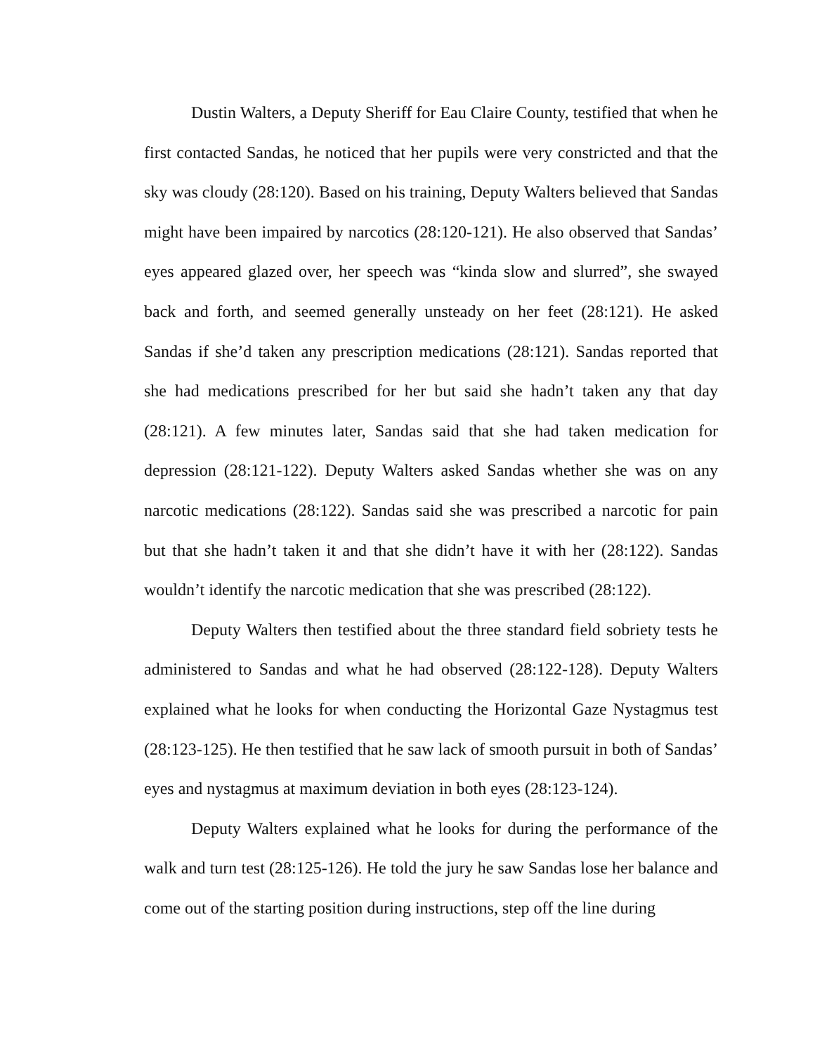Dustin Walters, a Deputy Sheriff for Eau Claire County, testified that when he first contacted Sandas, he noticed that her pupils were very constricted and that the sky was cloudy (28:120). Based on his training, Deputy Walters believed that Sandas might have been impaired by narcotics (28:120-121). He also observed that Sandas’ eyes appeared glazed over, her speech was “kinda slow and slurred”, she swayed back and forth, and seemed generally unsteady on her feet (28:121). He asked Sandas if she’d taken any prescription medications (28:121). Sandas reported that she had medications prescribed for her but said she hadn’t taken any that day (28:121). A few minutes later, Sandas said that she had taken medication for depression (28:121-122). Deputy Walters asked Sandas whether she was on any narcotic medications (28:122). Sandas said she was prescribed a narcotic for pain but that she hadn’t taken it and that she didn’t have it with her (28:122). Sandas wouldn’t identify the narcotic medication that she was prescribed (28:122).
Deputy Walters then testified about the three standard field sobriety tests he administered to Sandas and what he had observed (28:122-128). Deputy Walters explained what he looks for when conducting the Horizontal Gaze Nystagmus test (28:123-125). He then testified that he saw lack of smooth pursuit in both of Sandas’ eyes and nystagmus at maximum deviation in both eyes (28:123-124).
Deputy Walters explained what he looks for during the performance of the walk and turn test (28:125-126). He told the jury he saw Sandas lose her balance and come out of the starting position during instructions, step off the line during